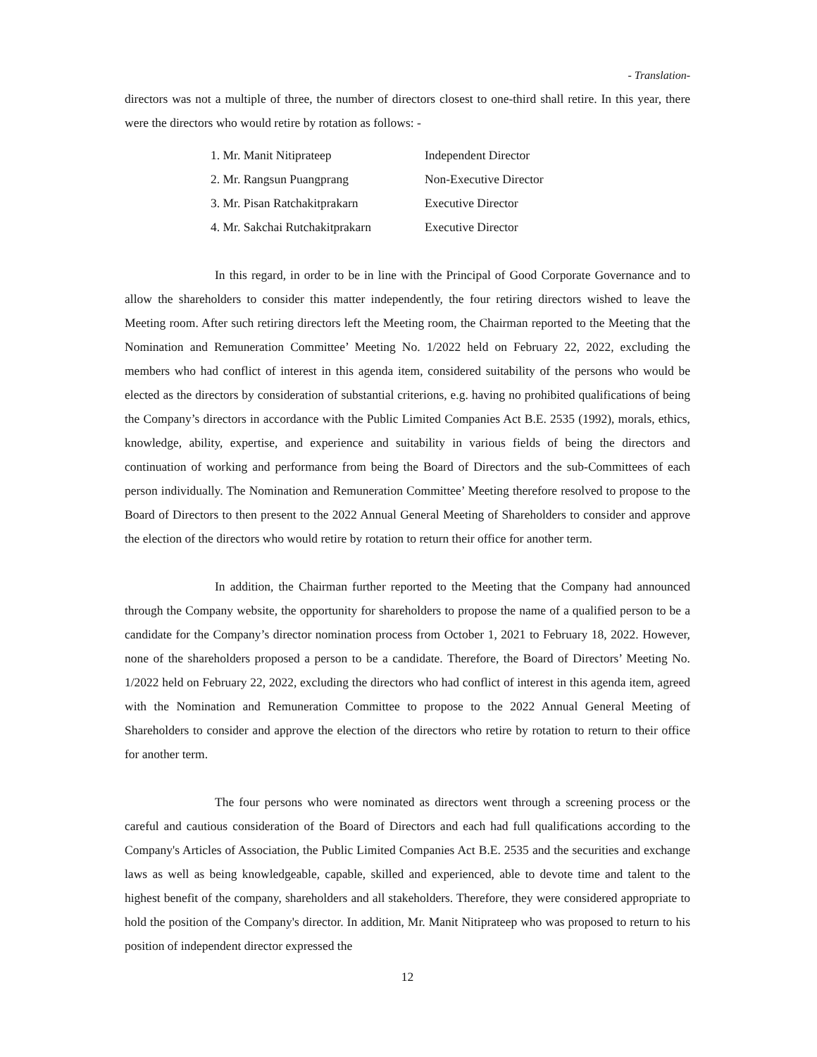- Translation-
directors was not a multiple of three, the number of directors closest to one-third shall retire. In this year, there were the directors who would retire by rotation as follows: -
| 1. Mr. Manit Nitiprateep | Independent Director |
| 2. Mr. Rangsun Puangprang | Non-Executive Director |
| 3. Mr. Pisan Ratchakitprakarn | Executive Director |
| 4. Mr. Sakchai Rutchakitprakarn | Executive Director |
In this regard, in order to be in line with the Principal of Good Corporate Governance and to allow the shareholders to consider this matter independently, the four retiring directors wished to leave the Meeting room. After such retiring directors left the Meeting room, the Chairman reported to the Meeting that the Nomination and Remuneration Committee’ Meeting No. 1/2022 held on February 22, 2022, excluding the members who had conflict of interest in this agenda item, considered suitability of the persons who would be elected as the directors by consideration of substantial criterions, e.g. having no prohibited qualifications of being the Company’s directors in accordance with the Public Limited Companies Act B.E. 2535 (1992), morals, ethics, knowledge, ability, expertise, and experience and suitability in various fields of being the directors and continuation of working and performance from being the Board of Directors and the sub-Committees of each person individually. The Nomination and Remuneration Committee’ Meeting therefore resolved to propose to the Board of Directors to then present to the 2022 Annual General Meeting of Shareholders to consider and approve the election of the directors who would retire by rotation to return their office for another term.
In addition, the Chairman further reported to the Meeting that the Company had announced through the Company website, the opportunity for shareholders to propose the name of a qualified person to be a candidate for the Company’s director nomination process from October 1, 2021 to February 18, 2022. However, none of the shareholders proposed a person to be a candidate. Therefore, the Board of Directors’ Meeting No. 1/2022 held on February 22, 2022, excluding the directors who had conflict of interest in this agenda item, agreed with the Nomination and Remuneration Committee to propose to the 2022 Annual General Meeting of Shareholders to consider and approve the election of the directors who retire by rotation to return to their office for another term.
The four persons who were nominated as directors went through a screening process or the careful and cautious consideration of the Board of Directors and each had full qualifications according to the Company's Articles of Association, the Public Limited Companies Act B.E. 2535 and the securities and exchange laws as well as being knowledgeable, capable, skilled and experienced, able to devote time and talent to the highest benefit of the company, shareholders and all stakeholders. Therefore, they were considered appropriate to hold the position of the Company's director. In addition, Mr. Manit Nitiprateep who was proposed to return to his position of independent director expressed the
12